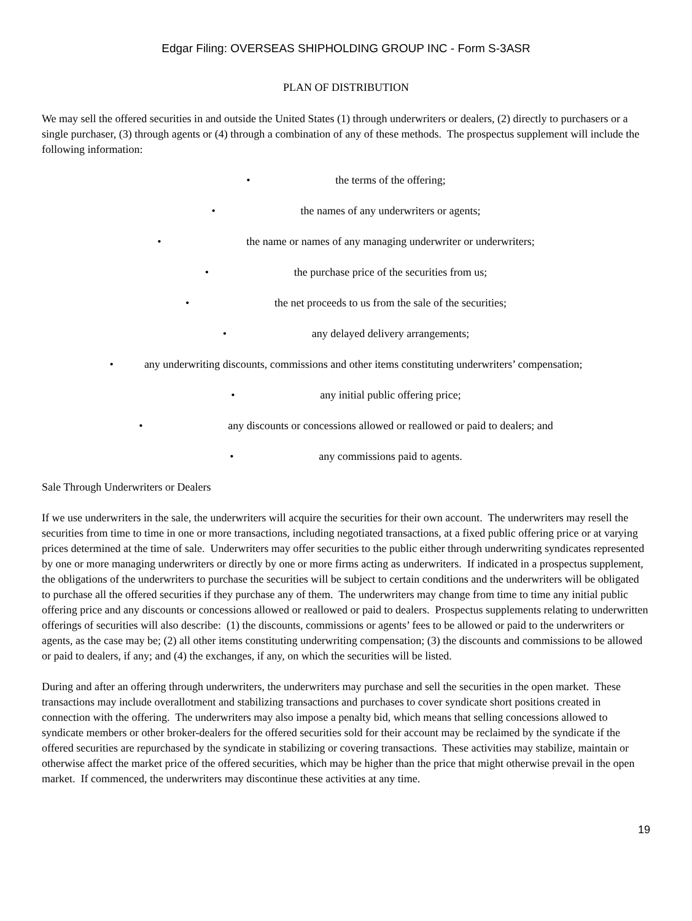Edgar Filing: OVERSEAS SHIPHOLDING GROUP INC - Form S-3ASR
PLAN OF DISTRIBUTION
We may sell the offered securities in and outside the United States (1) through underwriters or dealers, (2) directly to purchasers or a single purchaser, (3) through agents or (4) through a combination of any of these methods. The prospectus supplement will include the following information:
• the terms of the offering;
• the names of any underwriters or agents;
• the name or names of any managing underwriter or underwriters;
• the purchase price of the securities from us;
• the net proceeds to us from the sale of the securities;
• any delayed delivery arrangements;
• any underwriting discounts, commissions and other items constituting underwriters’ compensation;
• any initial public offering price;
• any discounts or concessions allowed or reallowed or paid to dealers; and
• any commissions paid to agents.
Sale Through Underwriters or Dealers
If we use underwriters in the sale, the underwriters will acquire the securities for their own account. The underwriters may resell the securities from time to time in one or more transactions, including negotiated transactions, at a fixed public offering price or at varying prices determined at the time of sale. Underwriters may offer securities to the public either through underwriting syndicates represented by one or more managing underwriters or directly by one or more firms acting as underwriters. If indicated in a prospectus supplement, the obligations of the underwriters to purchase the securities will be subject to certain conditions and the underwriters will be obligated to purchase all the offered securities if they purchase any of them. The underwriters may change from time to time any initial public offering price and any discounts or concessions allowed or reallowed or paid to dealers. Prospectus supplements relating to underwritten offerings of securities will also describe: (1) the discounts, commissions or agents’ fees to be allowed or paid to the underwriters or agents, as the case may be; (2) all other items constituting underwriting compensation; (3) the discounts and commissions to be allowed or paid to dealers, if any; and (4) the exchanges, if any, on which the securities will be listed.
During and after an offering through underwriters, the underwriters may purchase and sell the securities in the open market. These transactions may include overallotment and stabilizing transactions and purchases to cover syndicate short positions created in connection with the offering. The underwriters may also impose a penalty bid, which means that selling concessions allowed to syndicate members or other broker-dealers for the offered securities sold for their account may be reclaimed by the syndicate if the offered securities are repurchased by the syndicate in stabilizing or covering transactions. These activities may stabilize, maintain or otherwise affect the market price of the offered securities, which may be higher than the price that might otherwise prevail in the open market. If commenced, the underwriters may discontinue these activities at any time.
19